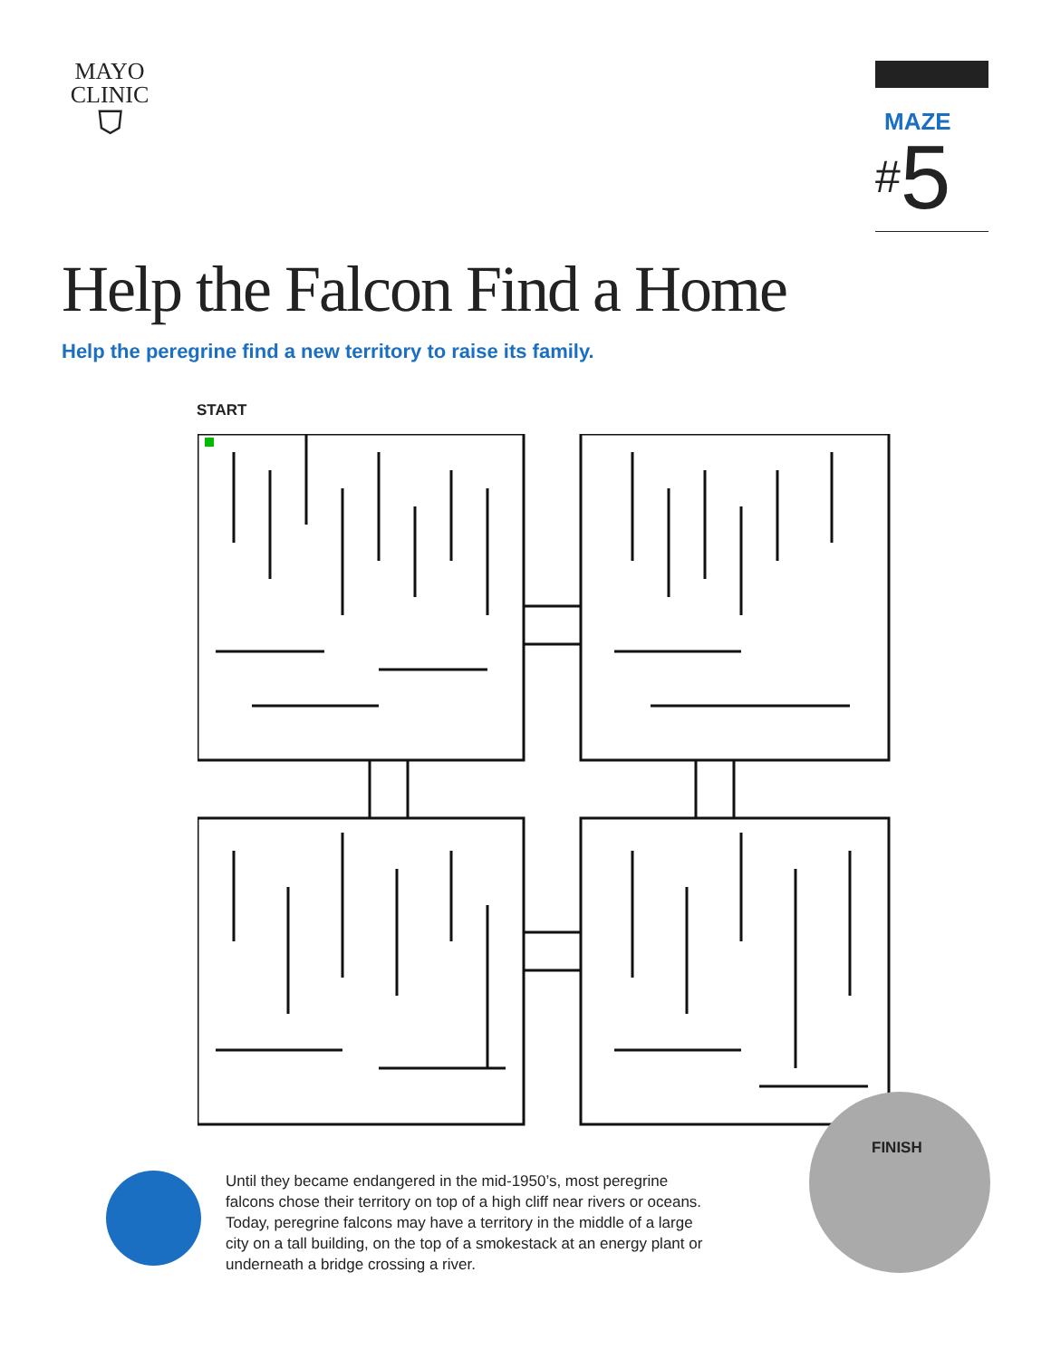MAYO
CLINIC
⛉
MAZE
#5
Help the Falcon Find a Home
Help the peregrine find a new territory to raise its family.
START
FINISH
Until they became endangered in the mid-1950’s, most peregrine falcons chose their territory on top of a high cliff near rivers or oceans. Today, peregrine falcons may have a territory in the middle of a large city on a tall building, on the top of a smokestack at an energy plant or underneath a bridge crossing a river.